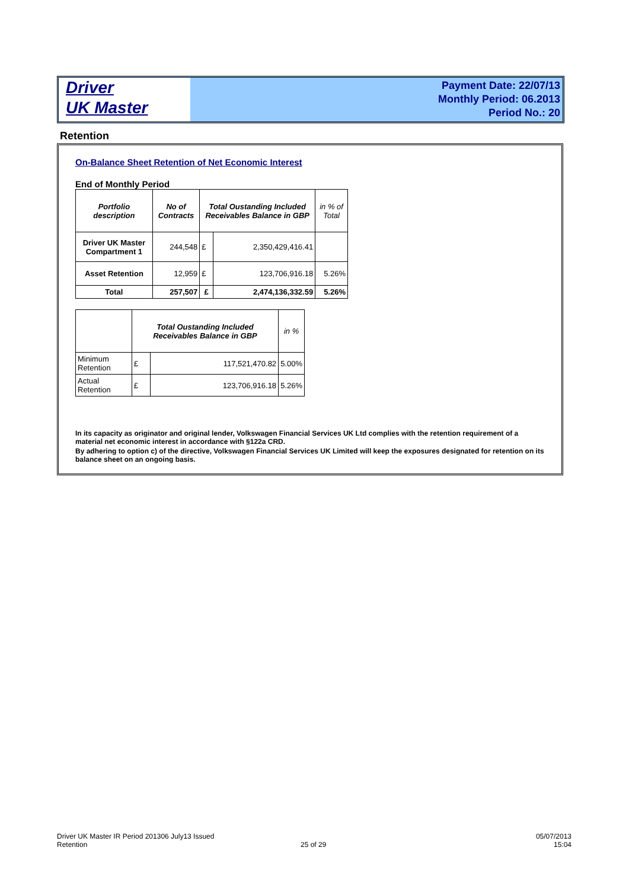Driver
UK Master
Payment Date: 22/07/13
Monthly Period: 06.2013
Period No.: 20
Retention
On-Balance Sheet Retention of Net Economic Interest
End of Monthly Period
| Portfolio description | No of Contracts | Total Oustanding Included Receivables Balance in GBP | | in % of Total |
| --- | --- | --- | --- | --- |
| Driver UK Master Compartment 1 | 244,548 | £ | 2,350,429,416.41 | |
| Asset Retention | 12,959 | £ | 123,706,916.18 | 5.26% |
| Total | 257,507 | £ | 2,474,136,332.59 | 5.26% |
| | Total Oustanding Included Receivables Balance in GBP | | in % |
| Minimum Retention | £ | 117,521,470.82 | 5.00% |
| Actual Retention | £ | 123,706,916.18 | 5.26% |
In its capacity as originator and original lender, Volkswagen Financial Services UK Ltd complies with the retention requirement of a material net economic interest in accordance with §122a CRD.
By adhering to option c) of the directive, Volkswagen Financial Services UK Limited will keep the exposures designated for retention on its balance sheet on an ongoing basis.
Driver UK Master IR Period 201306 July13 Issued
Retention
25 of 29
05/07/2013
15:04